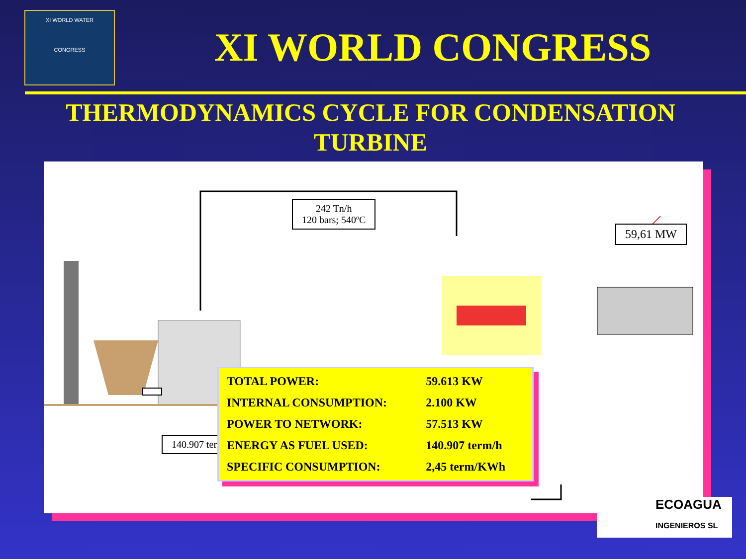XI WORLD WATER
CONGRESS
XI WORLD CONGRESS
THERMODYNAMICS CYCLE FOR CONDENSATION TURBINE
242 Tn/h
120 bars; 540ºC
59,61 MW
140.907 term/h
| TOTAL POWER: | 59.613 KW |
| INTERNAL CONSUMPTION: | 2.100 KW |
| POWER TO NETWORK: | 57.513 KW |
| ENERGY AS FUEL USED: | 140.907 term/h |
| SPECIFIC CONSUMPTION: | 2,45 term/KWh |
ECOAGUA
INGENIEROS SL